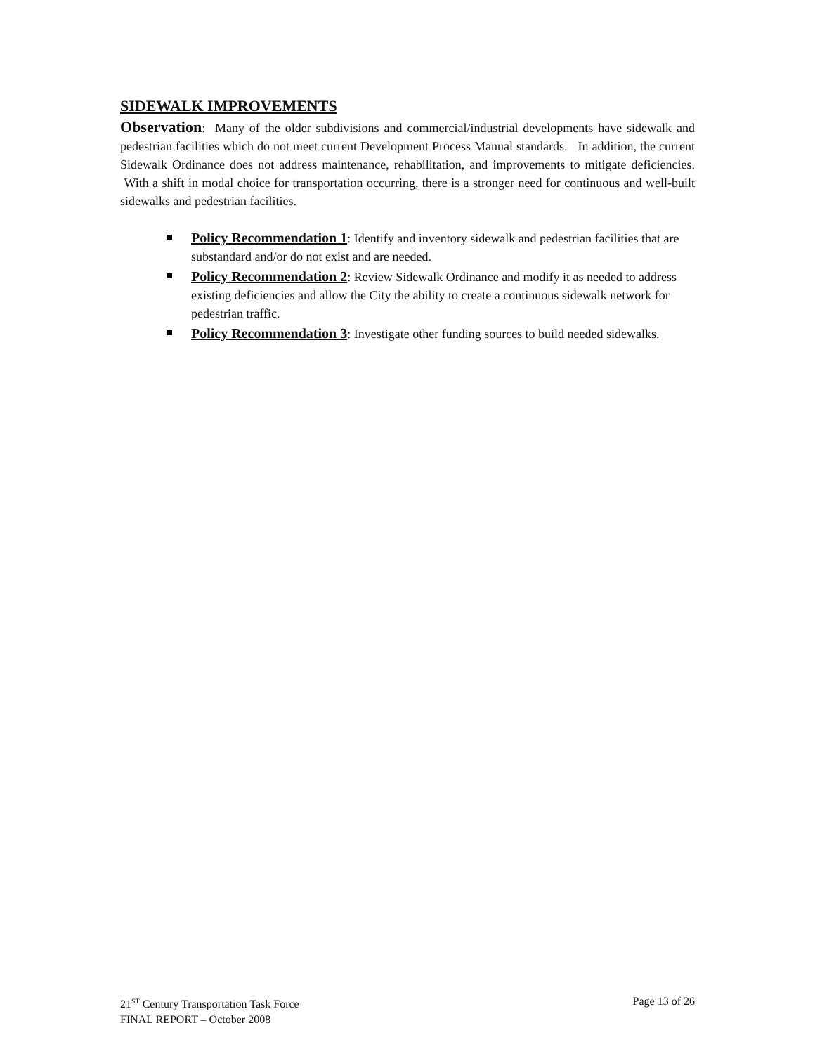SIDEWALK IMPROVEMENTS
Observation: Many of the older subdivisions and commercial/industrial developments have sidewalk and pedestrian facilities which do not meet current Development Process Manual standards. In addition, the current Sidewalk Ordinance does not address maintenance, rehabilitation, and improvements to mitigate deficiencies. With a shift in modal choice for transportation occurring, there is a stronger need for continuous and well-built sidewalks and pedestrian facilities.
Policy Recommendation 1: Identify and inventory sidewalk and pedestrian facilities that are substandard and/or do not exist and are needed.
Policy Recommendation 2: Review Sidewalk Ordinance and modify it as needed to address existing deficiencies and allow the City the ability to create a continuous sidewalk network for pedestrian traffic.
Policy Recommendation 3: Investigate other funding sources to build needed sidewalks.
21<sup>ST</sup> Century Transportation Task Force Page 13 of 26
FINAL REPORT – October 2008